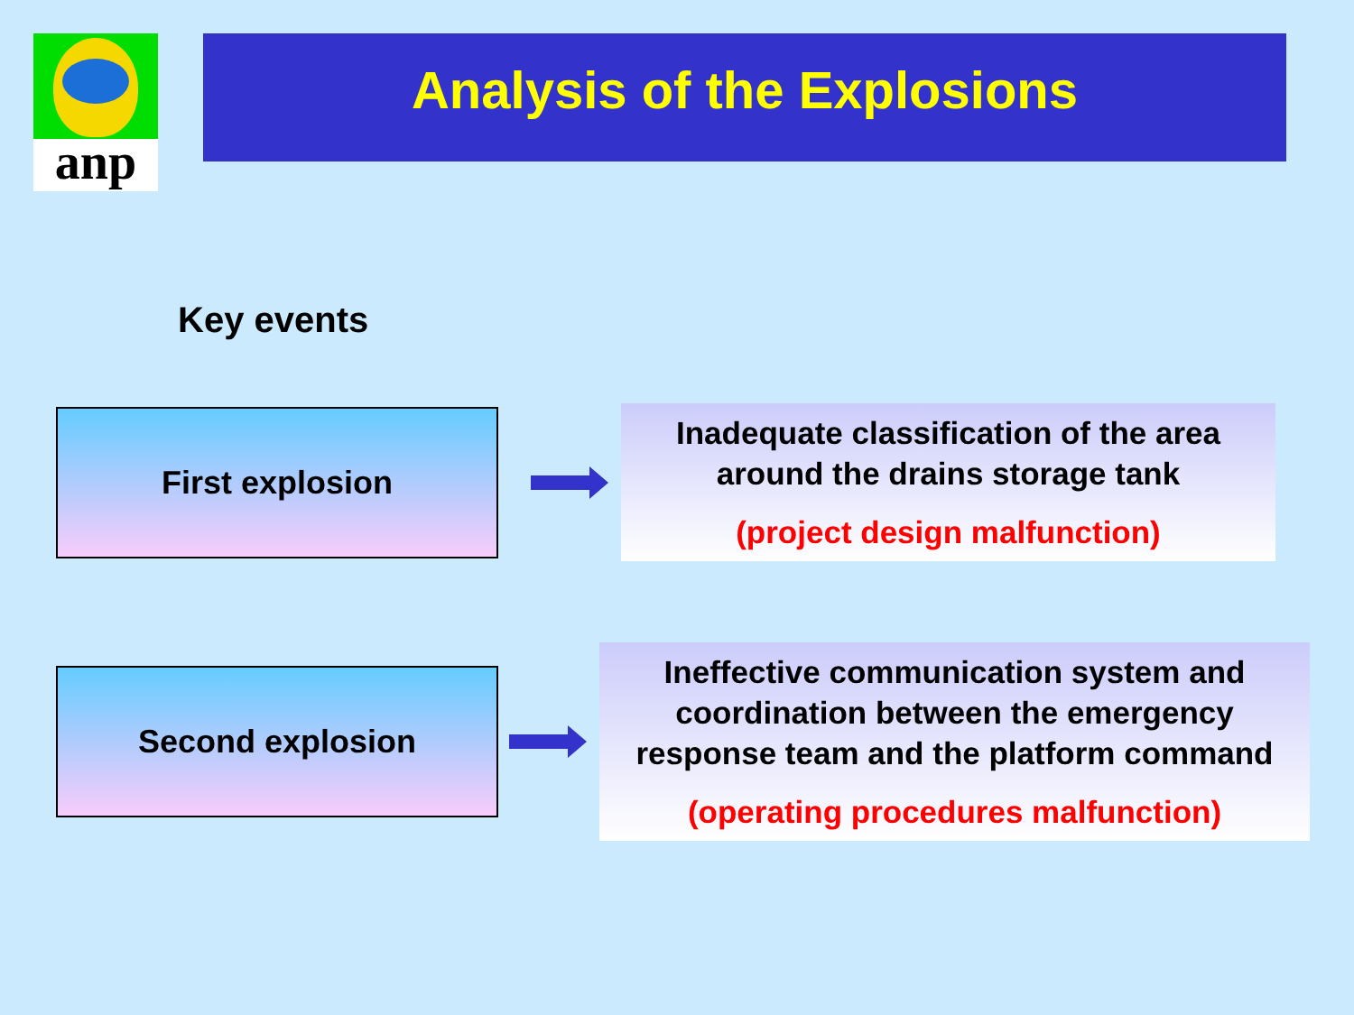anp
Analysis of the Explosions
Key events
First explosion
Inadequate classification of the area
around the drains storage tank
(project design malfunction)
Second explosion
Ineffective communication system and
coordination between the emergency
response team and the platform command
(operating procedures malfunction)